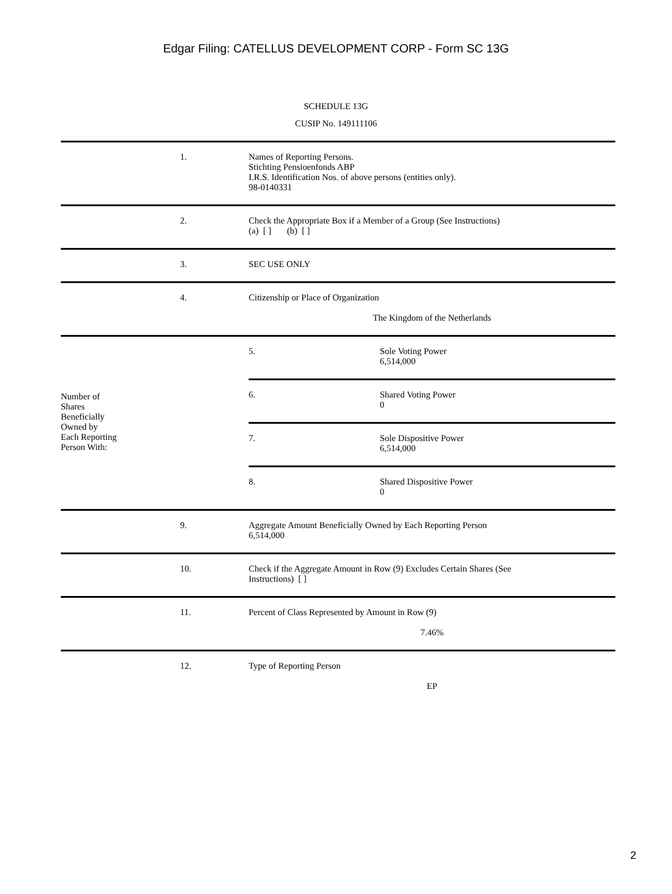Edgar Filing: CATELLUS DEVELOPMENT CORP - Form SC 13G
SCHEDULE 13G
CUSIP No. 149111106
| | 1. | Names of Reporting Persons. Stichting Pensioenfonds ABP I.R.S. Identification Nos. of above persons (entities only). 98-0140331 | |
| | 2. | Check the Appropriate Box if a Member of a Group (See Instructions) (a) [ ] (b) [ ] | |
| | 3. | SEC USE ONLY | |
| | 4. | Citizenship or Place of Organization The Kingdom of the Netherlands | |
| Number of Shares Beneficially Owned by Each Reporting Person With: | | 5. | Sole Voting Power 6,514,000 |
| | | 6. | Shared Voting Power 0 |
| | | 7. | Sole Dispositive Power 6,514,000 |
| | | 8. | Shared Dispositive Power 0 |
| | 9. | Aggregate Amount Beneficially Owned by Each Reporting Person 6,514,000 | |
| | 10. | Check if the Aggregate Amount in Row (9) Excludes Certain Shares (See Instructions) [ ] | |
| | 11. | Percent of Class Represented by Amount in Row (9) 7.46% | |
| | 12. | Type of Reporting Person EP | |
2